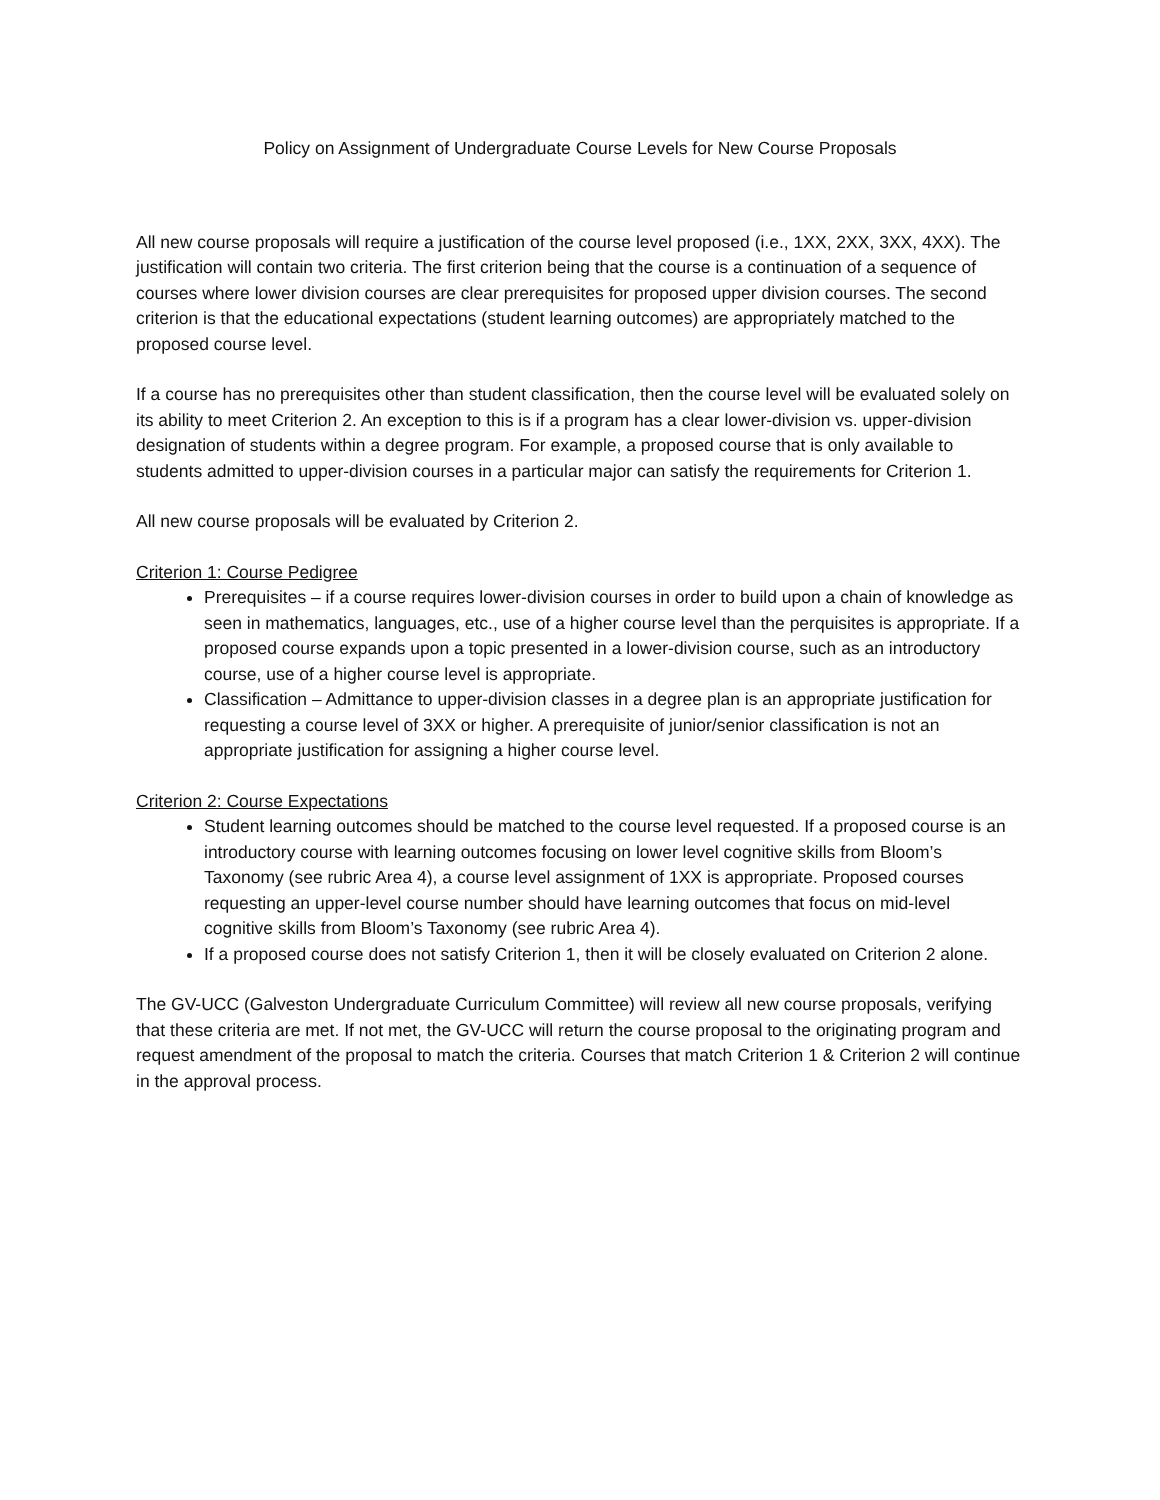Policy on Assignment of Undergraduate Course Levels for New Course Proposals
All new course proposals will require a justification of the course level proposed (i.e., 1XX, 2XX, 3XX, 4XX). The justification will contain two criteria. The first criterion being that the course is a continuation of a sequence of courses where lower division courses are clear prerequisites for proposed upper division courses. The second criterion is that the educational expectations (student learning outcomes) are appropriately matched to the proposed course level.
If a course has no prerequisites other than student classification, then the course level will be evaluated solely on its ability to meet Criterion 2. An exception to this is if a program has a clear lower-division vs. upper-division designation of students within a degree program. For example, a proposed course that is only available to students admitted to upper-division courses in a particular major can satisfy the requirements for Criterion 1.
All new course proposals will be evaluated by Criterion 2.
Criterion 1: Course Pedigree
Prerequisites – if a course requires lower-division courses in order to build upon a chain of knowledge as seen in mathematics, languages, etc., use of a higher course level than the perquisites is appropriate. If a proposed course expands upon a topic presented in a lower-division course, such as an introductory course, use of a higher course level is appropriate.
Classification – Admittance to upper-division classes in a degree plan is an appropriate justification for requesting a course level of 3XX or higher. A prerequisite of junior/senior classification is not an appropriate justification for assigning a higher course level.
Criterion 2: Course Expectations
Student learning outcomes should be matched to the course level requested. If a proposed course is an introductory course with learning outcomes focusing on lower level cognitive skills from Bloom’s Taxonomy (see rubric Area 4), a course level assignment of 1XX is appropriate. Proposed courses requesting an upper-level course number should have learning outcomes that focus on mid-level cognitive skills from Bloom’s Taxonomy (see rubric Area 4).
If a proposed course does not satisfy Criterion 1, then it will be closely evaluated on Criterion 2 alone.
The GV-UCC (Galveston Undergraduate Curriculum Committee) will review all new course proposals, verifying that these criteria are met. If not met, the GV-UCC will return the course proposal to the originating program and request amendment of the proposal to match the criteria. Courses that match Criterion 1 & Criterion 2 will continue in the approval process.